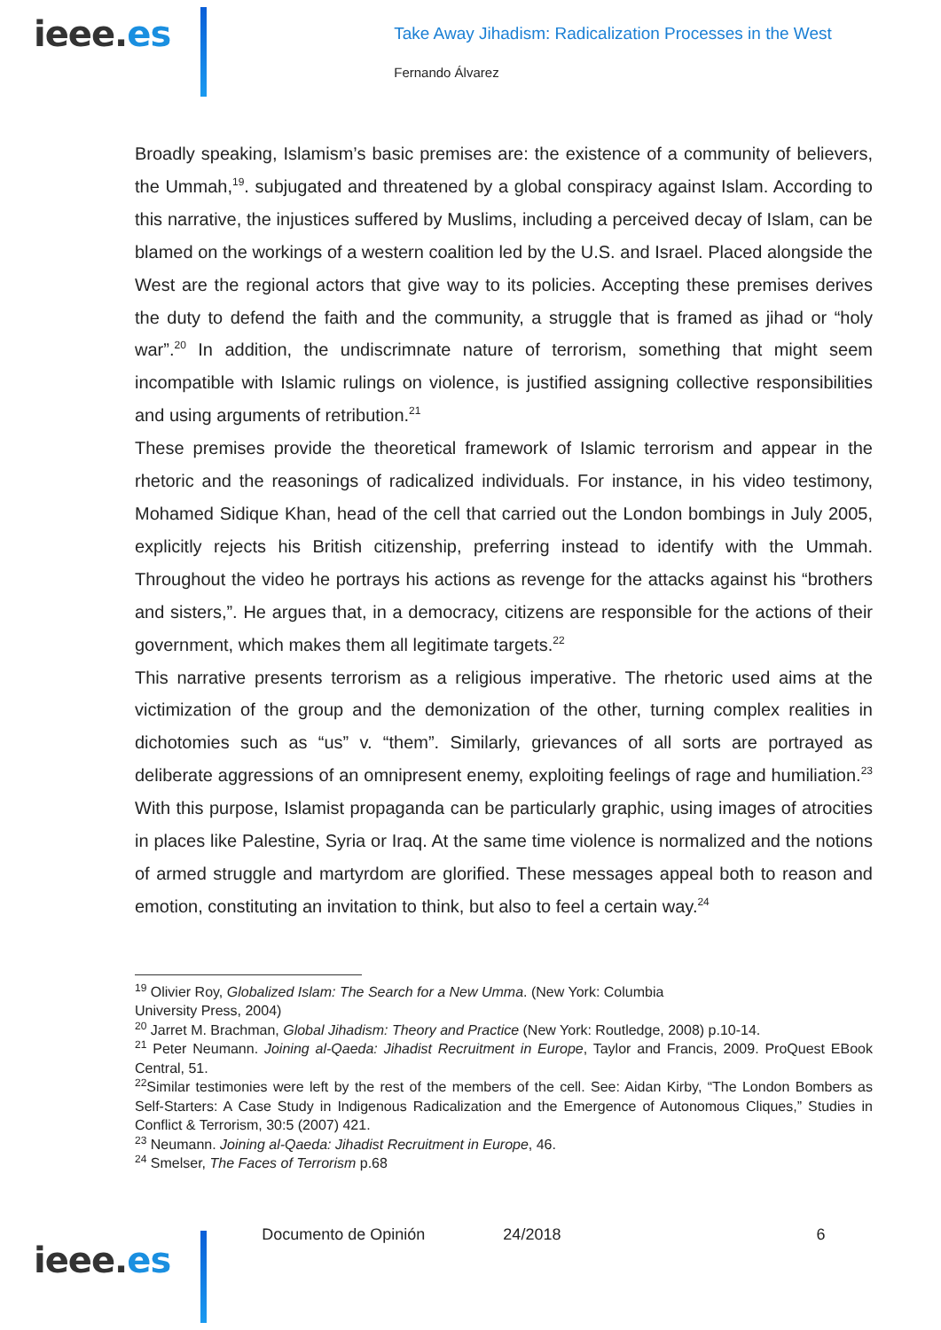ieee.es
Take Away Jihadism: Radicalization Processes in the West
Fernando Álvarez
Broadly speaking, Islamism’s basic premises are: the existence of a community of believers, the Ummah,<sup>19</sup>. subjugated and threatened by a global conspiracy against Islam. According to this narrative, the injustices suffered by Muslims, including a perceived decay of Islam, can be blamed on the workings of a western coalition led by the U.S. and Israel. Placed alongside the West are the regional actors that give way to its policies. Accepting these premises derives the duty to defend the faith and the community, a struggle that is framed as jihad or “holy war”.<sup>20</sup> In addition, the undiscrimnate nature of terrorism, something that might seem incompatible with Islamic rulings on violence, is justified assigning collective responsibilities and using arguments of retribution.<sup>21</sup>
These premises provide the theoretical framework of Islamic terrorism and appear in the rhetoric and the reasonings of radicalized individuals. For instance, in his video testimony, Mohamed Sidique Khan, head of the cell that carried out the London bombings in July 2005, explicitly rejects his British citizenship, preferring instead to identify with the Ummah. Throughout the video he portrays his actions as revenge for the attacks against his “brothers and sisters,”. He argues that, in a democracy, citizens are responsible for the actions of their government, which makes them all legitimate targets.<sup>22</sup>
This narrative presents terrorism as a religious imperative. The rhetoric used aims at the victimization of the group and the demonization of the other, turning complex realities in dichotomies such as “us” v. “them”. Similarly, grievances of all sorts are portrayed as deliberate aggressions of an omnipresent enemy, exploiting feelings of rage and humiliation.<sup>23</sup> With this purpose, Islamist propaganda can be particularly graphic, using images of atrocities in places like Palestine, Syria or Iraq. At the same time violence is normalized and the notions of armed struggle and martyrdom are glorified. These messages appeal both to reason and emotion, constituting an invitation to think, but also to feel a certain way.<sup>24</sup>
<sup>19</sup> Olivier Roy, Globalized Islam: The Search for a New Umma. (New York: Columbia
University Press, 2004)
<sup>20</sup> Jarret M. Brachman, Global Jihadism: Theory and Practice (New York: Routledge, 2008) p.10-14.
<sup>21</sup> Peter Neumann. Joining al-Qaeda: Jihadist Recruitment in Europe, Taylor and Francis, 2009. ProQuest EBook Central, 51.
<sup>22</sup> Similar testimonies were left by the rest of the members of the cell. See: Aidan Kirby, “The London Bombers as Self-Starters: A Case Study in Indigenous Radicalization and the Emergence of Autonomous Cliques,” Studies in Conflict & Terrorism, 30:5 (2007) 421.
<sup>23</sup> Neumann. Joining al-Qaeda: Jihadist Recruitment in Europe, 46.
<sup>24</sup> Smelser, The Faces of Terrorism p.68
ieee.es
Documento de Opinión 24/2018 6